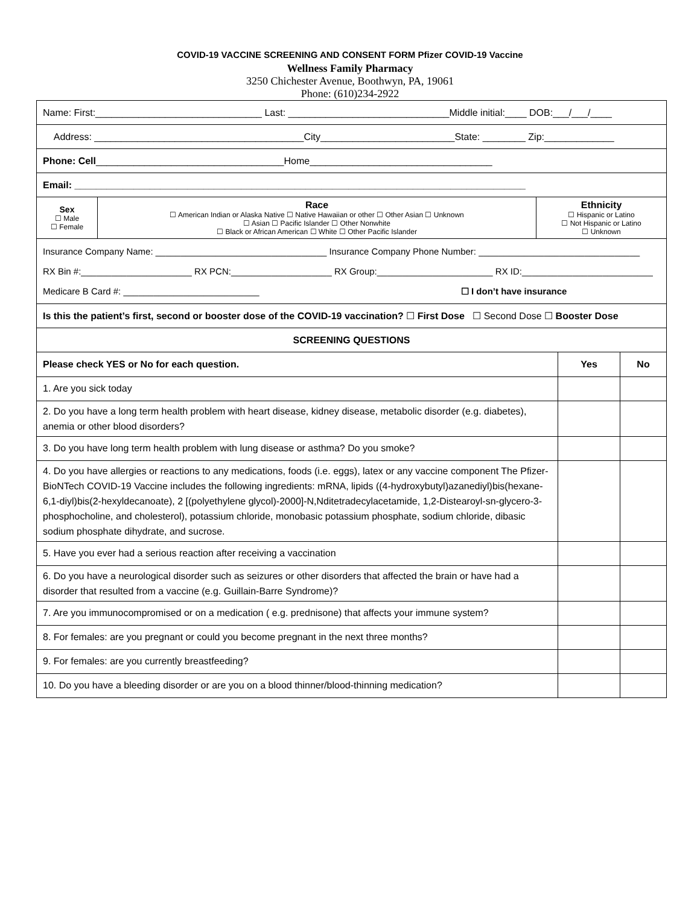COVID-19 VACCINE SCREENING AND CONSENT FORM Pfizer COVID-19 Vaccine
Wellness Family Pharmacy
3250 Chichester Avenue, Boothwyn, PA, 19061
Phone: (610)234-2922
| Name: First:_______________________________ Last: ______________________________Middle initial:____ DOB:___/___/____ | | |
| Address: _______________________________________City_________________________State: ________ Zip:_____________ | | |
| Phone: Cell ___________________________________Home__________________________________ | | |
| Email: ____________________________________________________________________________________ | | |
| Sex ☐ Male ☐ Female | Race ☐ American Indian or Alaska Native ☐ Native Hawaiian or other ☐ Other Asian ☐ Unknown ☐ Asian ☐ Pacific Islander ☐ Other Nonwhite ☐ Black or African American ☐ White ☐ Other Pacific Islander | Ethnicity ☐ Hispanic or Latino ☐ Not Hispanic or Latino ☐ Unknown |
| Insurance Company Name: __________________________________ Insurance Company Phone Number: ________________________________ RX Bin #:______________________ RX PCN:____________________ RX Group:_______________________ RX ID:__________________________ Medicare B Card #: ___________________________ ☐ I don’t have insurance | | |
| Is this the patient’s first, second or booster dose of the COVID-19 vaccination? ☐ First Dose ☐ Second Dose ☐ Booster Dose | | |
| SCREENING QUESTIONS | | |
| Please check YES or No for each question. | Yes | No |
| --- | --- | --- |
| 1. Are you sick today | | |
| 2. Do you have a long term health problem with heart disease, kidney disease, metabolic disorder (e.g. diabetes), anemia or other blood disorders? | | |
| 3. Do you have long term health problem with lung disease or asthma? Do you smoke? | | |
| 4. Do you have allergies or reactions to any medications, foods (i.e. eggs), latex or any vaccine component The Pfizer-BioNTech COVID-19 Vaccine includes the following ingredients: mRNA, lipids ((4-hydroxybutyl)azanediyl)bis(hexane-6,1-diyl)bis(2-hexyldecanoate), 2 [(polyethylene glycol)-2000]-N,Nditetradecylacetamide, 1,2-Distearoyl-sn-glycero-3- phosphocholine, and cholesterol), potassium chloride, monobasic potassium phosphate, sodium chloride, dibasic sodium phosphate dihydrate, and sucrose. | | |
| 5. Have you ever had a serious reaction after receiving a vaccination | | |
| 6. Do you have a neurological disorder such as seizures or other disorders that affected the brain or have had a disorder that resulted from a vaccine (e.g. Guillain-Barre Syndrome)? | | |
| 7. Are you immunocompromised or on a medication ( e.g. prednisone) that affects your immune system? | | |
| 8. For females: are you pregnant or could you become pregnant in the next three months? | | |
| 9. For females: are you currently breastfeeding? | | |
| 10. Do you have a bleeding disorder or are you on a blood thinner/blood-thinning medication? | | |